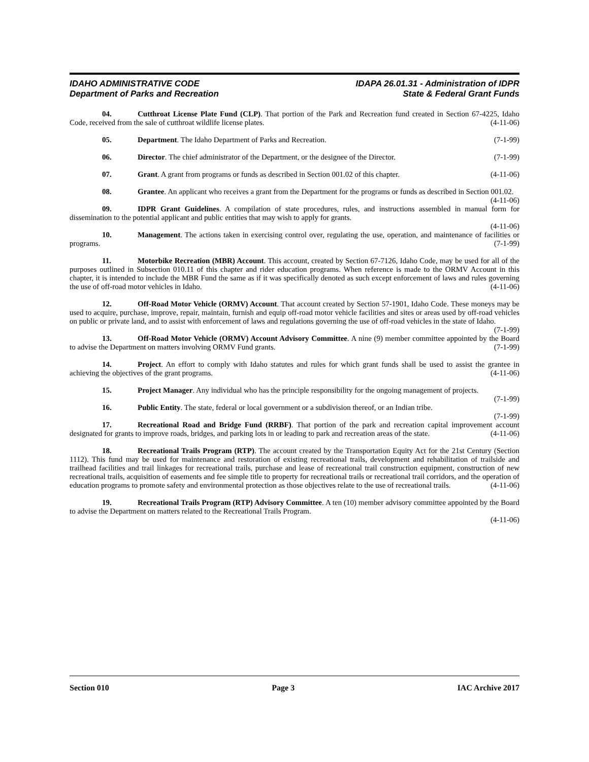IDAHO ADMINISTRATIVE CODE IDAPA 26.01.31 - Administration of IDPR
Department of Parks and Recreation State & Federal Grant Funds
04. Cutthroat License Plate Fund (CLP). That portion of the Park and Recreation fund created in Section 67-4225, Idaho Code, received from the sale of cutthroat wildlife license plates. (4-11-06)
05. Department. The Idaho Department of Parks and Recreation. (7-1-99)
06. Director. The chief administrator of the Department, or the designee of the Director. (7-1-99)
07. Grant. A grant from programs or funds as described in Section 001.02 of this chapter. (4-11-06)
08. Grantee. An applicant who receives a grant from the Department for the programs or funds as described in Section 001.02. (4-11-06)
09. IDPR Grant Guidelines. A compilation of state procedures, rules, and instructions assembled in manual form for dissemination to the potential applicant and public entities that may wish to apply for grants.
(4-11-06)
10. Management. The actions taken in exercising control over, regulating the use, operation, and maintenance of facilities or programs. (7-1-99)
11. Motorbike Recreation (MBR) Account. This account, created by Section 67-7126, Idaho Code, may be used for all of the purposes outlined in Subsection 010.11 of this chapter and rider education programs. When reference is made to the ORMV Account in this chapter, it is intended to include the MBR Fund the same as if it was specifically denoted as such except enforcement of laws and rules governing the use of off-road motor vehicles in Idaho. (4-11-06)
12. Off-Road Motor Vehicle (ORMV) Account. That account created by Section 57-1901, Idaho Code. These moneys may be used to acquire, purchase, improve, repair, maintain, furnish and equip off-road motor vehicle facilities and sites or areas used by off-road vehicles on public or private land, and to assist with enforcement of laws and regulations governing the use of off-road vehicles in the state of Idaho. (7-1-99)
13. Off-Road Motor Vehicle (ORMV) Account Advisory Committee. A nine (9) member committee appointed by the Board to advise the Department on matters involving ORMV Fund grants. (7-1-99)
14. Project. An effort to comply with Idaho statutes and rules for which grant funds shall be used to assist the grantee in achieving the objectives of the grant programs. (4-11-06)
15. Project Manager. Any individual who has the principle responsibility for the ongoing management of projects. (7-1-99)
16. Public Entity. The state, federal or local government or a subdivision thereof, or an Indian tribe.
(7-1-99)
17. Recreational Road and Bridge Fund (RRBF). That portion of the park and recreation capital improvement account designated for grants to improve roads, bridges, and parking lots in or leading to park and recreation areas of the state. (4-11-06)
18. Recreational Trails Program (RTP). The account created by the Transportation Equity Act for the 21st Century (Section 1112). This fund may be used for maintenance and restoration of existing recreational trails, development and rehabilitation of trailside and trailhead facilities and trail linkages for recreational trails, purchase and lease of recreational trail construction equipment, construction of new recreational trails, acquisition of easements and fee simple title to property for recreational trails or recreational trail corridors, and the operation of education programs to promote safety and environmental protection as those objectives relate to the use of recreational trails. (4-11-06)
19. Recreational Trails Program (RTP) Advisory Committee. A ten (10) member advisory committee appointed by the Board to advise the Department on matters related to the Recreational Trails Program.
(4-11-06)
Section 010 Page 3 IAC Archive 2017